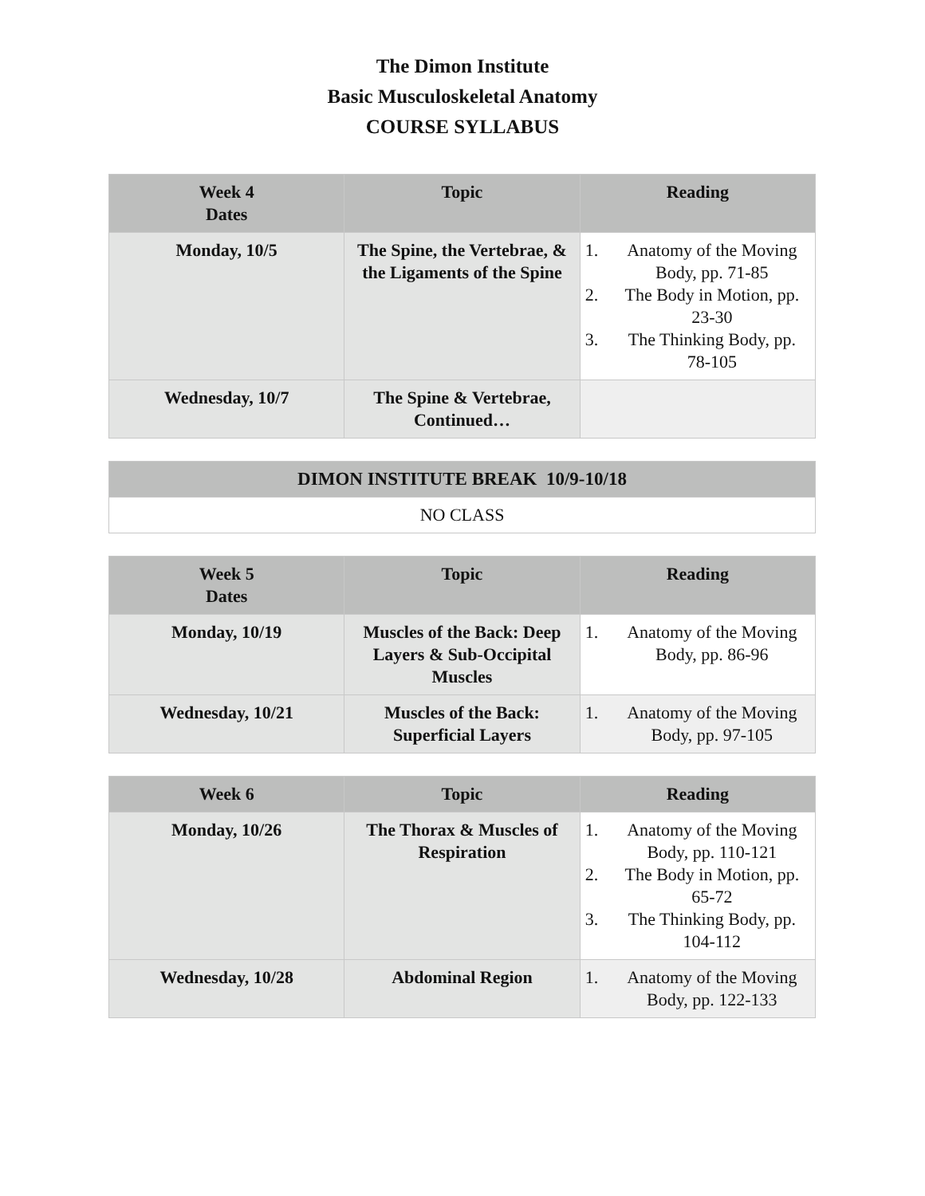The Dimon Institute
Basic Musculoskeletal Anatomy
COURSE SYLLABUS
| Week 4 Dates | Topic | Reading |
| --- | --- | --- |
| Monday, 10/5 | The Spine, the Vertebrae, & the Ligaments of the Spine | 1. Anatomy of the Moving Body, pp. 71-85 2. The Body in Motion, pp. 23-30 3. The Thinking Body, pp. 78-105 |
| Wednesday, 10/7 | The Spine & Vertebrae, Continued… | |
| DIMON INSTITUTE BREAK 10/9-10/18 |
| --- |
| NO CLASS |
| Week 5 Dates | Topic | Reading |
| --- | --- | --- |
| Monday, 10/19 | Muscles of the Back: Deep Layers & Sub-Occipital Muscles | 1. Anatomy of the Moving Body, pp. 86-96 |
| Wednesday, 10/21 | Muscles of the Back: Superficial Layers | 1. Anatomy of the Moving Body, pp. 97-105 |
| Week 6 | Topic | Reading |
| --- | --- | --- |
| Monday, 10/26 | The Thorax & Muscles of Respiration | 1. Anatomy of the Moving Body, pp. 110-121 2. The Body in Motion, pp. 65-72 3. The Thinking Body, pp. 104-112 |
| Wednesday, 10/28 | Abdominal Region | 1. Anatomy of the Moving Body, pp. 122-133 |